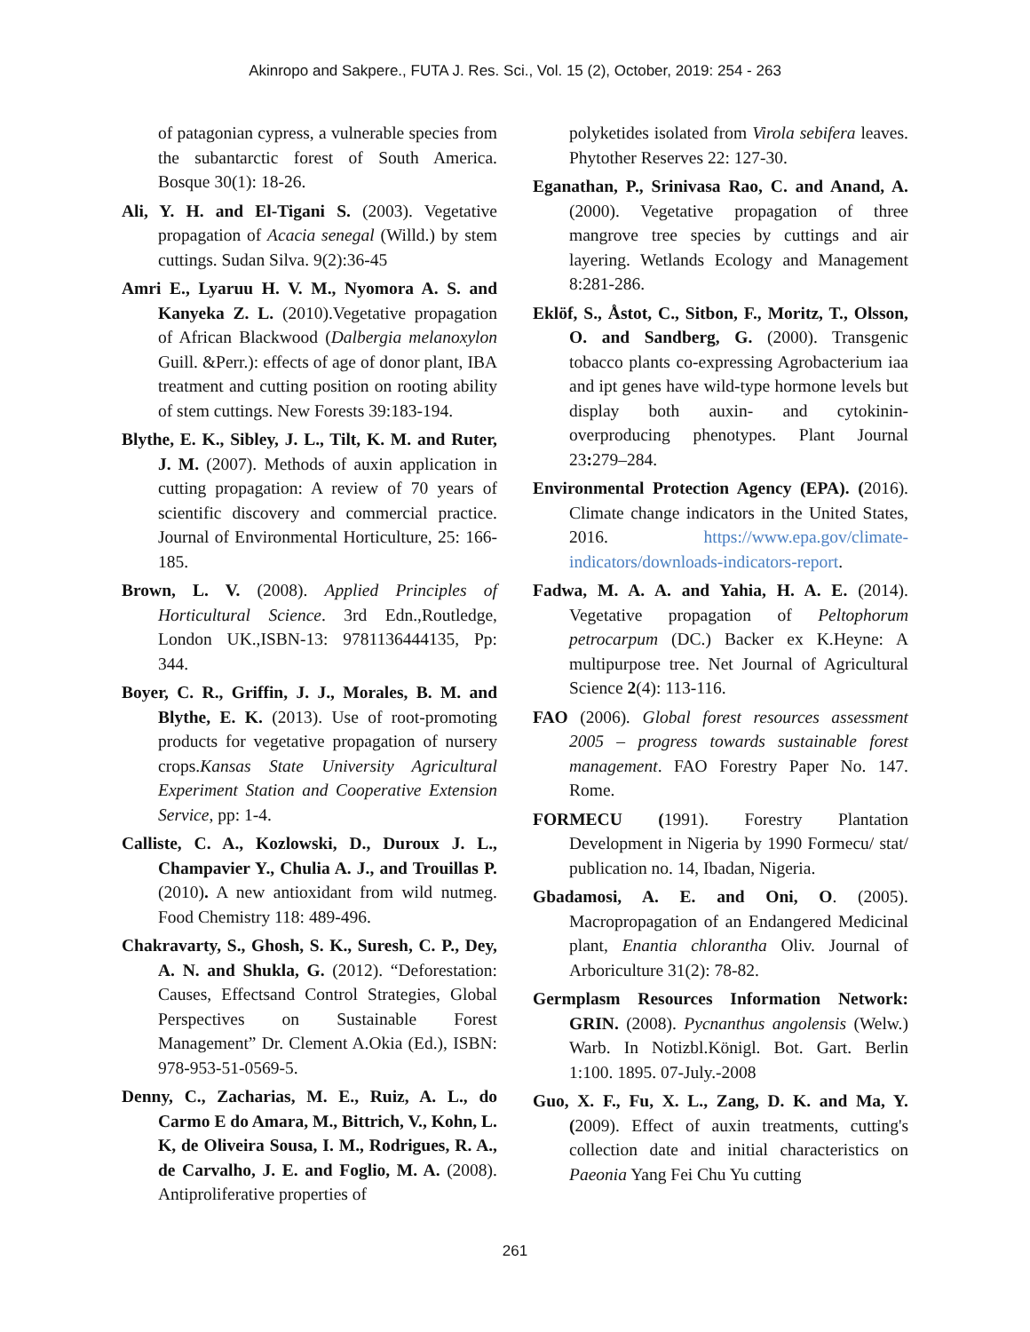Akinropo and Sakpere., FUTA J. Res. Sci., Vol. 15 (2), October, 2019: 254 - 263
of patagonian cypress, a vulnerable species from the subantarctic forest of South America. Bosque 30(1): 18-26.
Ali, Y. H. and El-Tigani S. (2003). Vegetative propagation of Acacia senegal (Willd.) by stem cuttings. Sudan Silva. 9(2):36-45
Amri E., Lyaruu H. V. M., Nyomora A. S. and Kanyeka Z. L. (2010).Vegetative propagation of African Blackwood (Dalbergia melanoxylon Guill. &Perr.): effects of age of donor plant, IBA treatment and cutting position on rooting ability of stem cuttings. New Forests 39:183-194.
Blythe, E. K., Sibley, J. L., Tilt, K. M. and Ruter, J. M. (2007). Methods of auxin application in cutting propagation: A review of 70 years of scientific discovery and commercial practice. Journal of Environmental Horticulture, 25: 166-185.
Brown, L. V. (2008). Applied Principles of Horticultural Science. 3rd Edn.,Routledge, London UK.,ISBN-13: 9781136444135, Pp: 344.
Boyer, C. R., Griffin, J. J., Morales, B. M. and Blythe, E. K. (2013). Use of root-promoting products for vegetative propagation of nursery crops.Kansas State University Agricultural Experiment Station and Cooperative Extension Service, pp: 1-4.
Calliste, C. A., Kozlowski, D., Duroux J. L., Champavier Y., Chulia A. J., and Trouillas P. (2010). A new antioxidant from wild nutmeg. Food Chemistry 118: 489-496.
Chakravarty, S., Ghosh, S. K., Suresh, C. P., Dey, A. N. and Shukla, G. (2012). “Deforestation: Causes, Effectsand Control Strategies, Global Perspectives on Sustainable Forest Management” Dr. Clement A.Okia (Ed.), ISBN: 978-953-51-0569-5.
Denny, C., Zacharias, M. E., Ruiz, A. L., do Carmo E do Amara, M., Bittrich, V., Kohn, L. K, de Oliveira Sousa, I. M., Rodrigues, R. A., de Carvalho, J. E. and Foglio, M. A. (2008). Antiproliferative properties of
polyketides isolated from Virola sebifera leaves. Phytother Reserves 22: 127-30.
Eganathan, P., Srinivasa Rao, C. and Anand, A. (2000). Vegetative propagation of three mangrove tree species by cuttings and air layering. Wetlands Ecology and Management 8:281-286.
Eklöf, S., Åstot, C., Sitbon, F., Moritz, T., Olsson, O. and Sandberg, G. (2000). Transgenic tobacco plants co-expressing Agrobacterium iaa and ipt genes have wild-type hormone levels but display both auxin- and cytokinin- overproducing phenotypes. Plant Journal 23: 279–284.
Environmental Protection Agency (EPA). (2016). Climate change indicators in the United States, 2016. https://www.epa.gov/climate-indicators/downloads-indicators-report.
Fadwa, M. A. A. and Yahia, H. A. E. (2014). Vegetative propagation of Peltophorum petrocarpum (DC.) Backer ex K.Heyne: A multipurpose tree. Net Journal of Agricultural Science 2(4): 113-116.
FAO (2006). Global forest resources assessment 2005 – progress towards sustainable forest management. FAO Forestry Paper No. 147. Rome.
FORMECU (1991). Forestry Plantation Development in Nigeria by 1990 Formecu/ stat/ publication no. 14, Ibadan, Nigeria.
Gbadamosi, A. E. and Oni, O. (2005). Macropropagation of an Endangered Medicinal plant, Enantia chlorantha Oliv. Journal of Arboriculture 31(2): 78-82.
Germplasm Resources Information Network: GRIN. (2008). Pycnanthus angolensis (Welw.) Warb. In Notizbl.Königl. Bot. Gart. Berlin 1:100. 1895. 07-July.-2008
Guo, X. F., Fu, X. L., Zang, D. K. and Ma, Y. (2009). Effect of auxin treatments, cutting's collection date and initial characteristics on Paeonia Yang Fei Chu Yu cutting
261